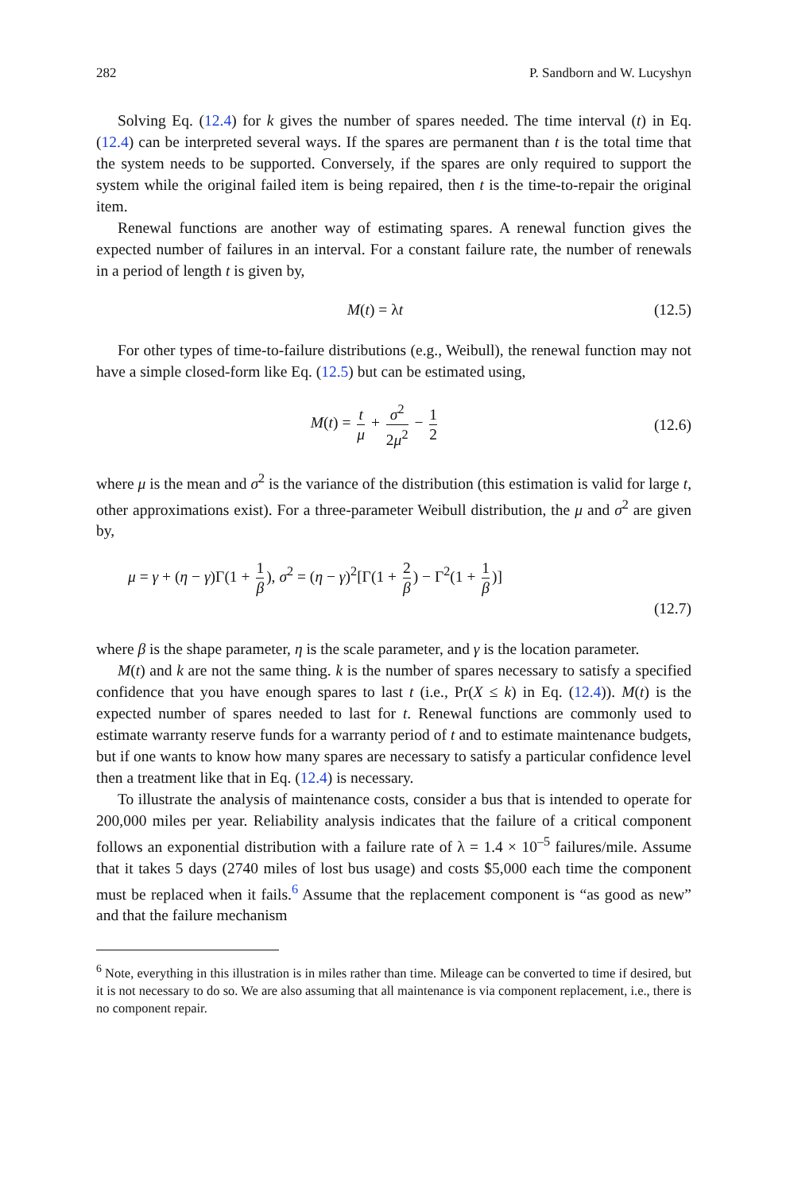282 P. Sandborn and W. Lucyshyn
Solving Eq. (12.4) for k gives the number of spares needed. The time interval (t) in Eq. (12.4) can be interpreted several ways. If the spares are permanent than t is the total time that the system needs to be supported. Conversely, if the spares are only required to support the system while the original failed item is being repaired, then t is the time-to-repair the original item.
Renewal functions are another way of estimating spares. A renewal function gives the expected number of failures in an interval. For a constant failure rate, the number of renewals in a period of length t is given by,
M(t) = λt (12.5)
For other types of time-to-failure distributions (e.g., Weibull), the renewal function may not have a simple closed-form like Eq. (12.5) but can be estimated using,
M(t) = t μ + σ<sup>2</sup> 2μ<sup>2</sup> − 1 2 (12.6)
where μ is the mean and σ<sup>2</sup> is the variance of the distribution (this estimation is valid for large t, other approximations exist). For a three-parameter Weibull distribution, the μ and σ<sup>2</sup> are given by,
μ = γ + (η − γ)Γ(1 + 1 β), σ<sup>2</sup> = (η − γ)<sup>2</sup>[Γ(1 + 2 β) − Γ<sup>2</sup>(1 + 1 β)]
(12.7)
where β is the shape parameter, η is the scale parameter, and γ is the location parameter.
M(t) and k are not the same thing. k is the number of spares necessary to satisfy a specified confidence that you have enough spares to last t (i.e., Pr(X ≤ k) in Eq. (12.4)). M(t) is the expected number of spares needed to last for t. Renewal functions are commonly used to estimate warranty reserve funds for a warranty period of t and to estimate maintenance budgets, but if one wants to know how many spares are necessary to satisfy a particular confidence level then a treatment like that in Eq. (12.4) is necessary.
To illustrate the analysis of maintenance costs, consider a bus that is intended to operate for 200,000 miles per year. Reliability analysis indicates that the failure of a critical component follows an exponential distribution with a failure rate of λ = 1.4 × 10<sup>–5</sup> failures/mile. Assume that it takes 5 days (2740 miles of lost bus usage) and costs $5,000 each time the component must be replaced when it fails.<sup>6</sup> Assume that the replacement component is “as good as new” and that the failure mechanism
<sup>6</sup> Note, everything in this illustration is in miles rather than time. Mileage can be converted to time if desired, but it is not necessary to do so. We are also assuming that all maintenance is via component replacement, i.e., there is no component repair.